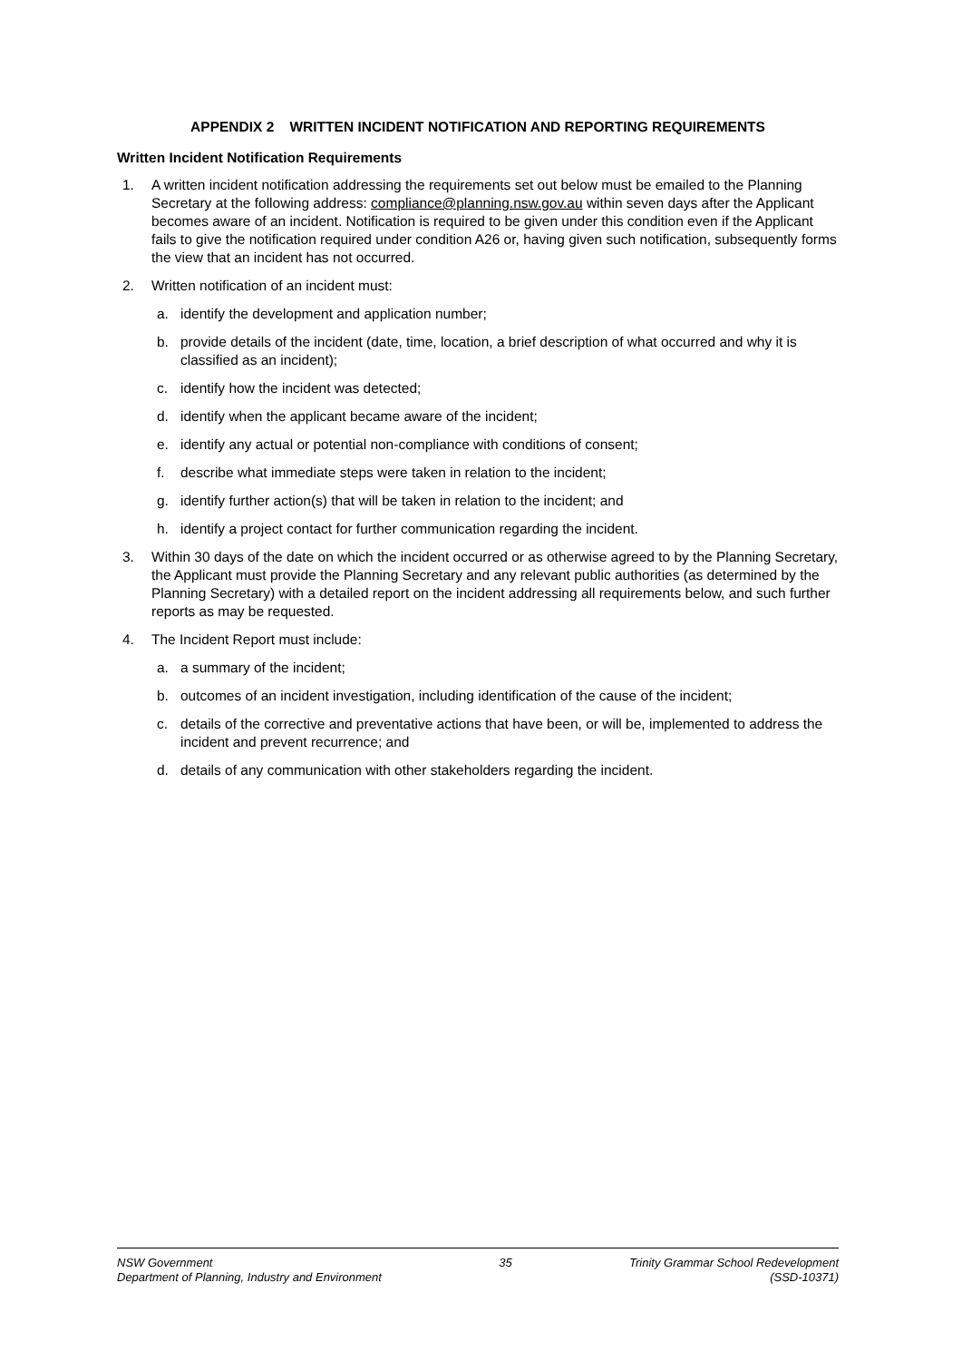APPENDIX 2 WRITTEN INCIDENT NOTIFICATION AND REPORTING REQUIREMENTS
Written Incident Notification Requirements
1. A written incident notification addressing the requirements set out below must be emailed to the Planning Secretary at the following address: compliance@planning.nsw.gov.au within seven days after the Applicant becomes aware of an incident. Notification is required to be given under this condition even if the Applicant fails to give the notification required under condition A26 or, having given such notification, subsequently forms the view that an incident has not occurred.
2. Written notification of an incident must:
a. identify the development and application number;
b. provide details of the incident (date, time, location, a brief description of what occurred and why it is classified as an incident);
c. identify how the incident was detected;
d. identify when the applicant became aware of the incident;
e. identify any actual or potential non-compliance with conditions of consent;
f. describe what immediate steps were taken in relation to the incident;
g. identify further action(s) that will be taken in relation to the incident; and
h. identify a project contact for further communication regarding the incident.
3. Within 30 days of the date on which the incident occurred or as otherwise agreed to by the Planning Secretary, the Applicant must provide the Planning Secretary and any relevant public authorities (as determined by the Planning Secretary) with a detailed report on the incident addressing all requirements below, and such further reports as may be requested.
4. The Incident Report must include:
a. a summary of the incident;
b. outcomes of an incident investigation, including identification of the cause of the incident;
c. details of the corrective and preventative actions that have been, or will be, implemented to address the incident and prevent recurrence; and
d. details of any communication with other stakeholders regarding the incident.
NSW Government
Department of Planning, Industry and Environment
35 Trinity Grammar School Redevelopment
(SSD-10371)